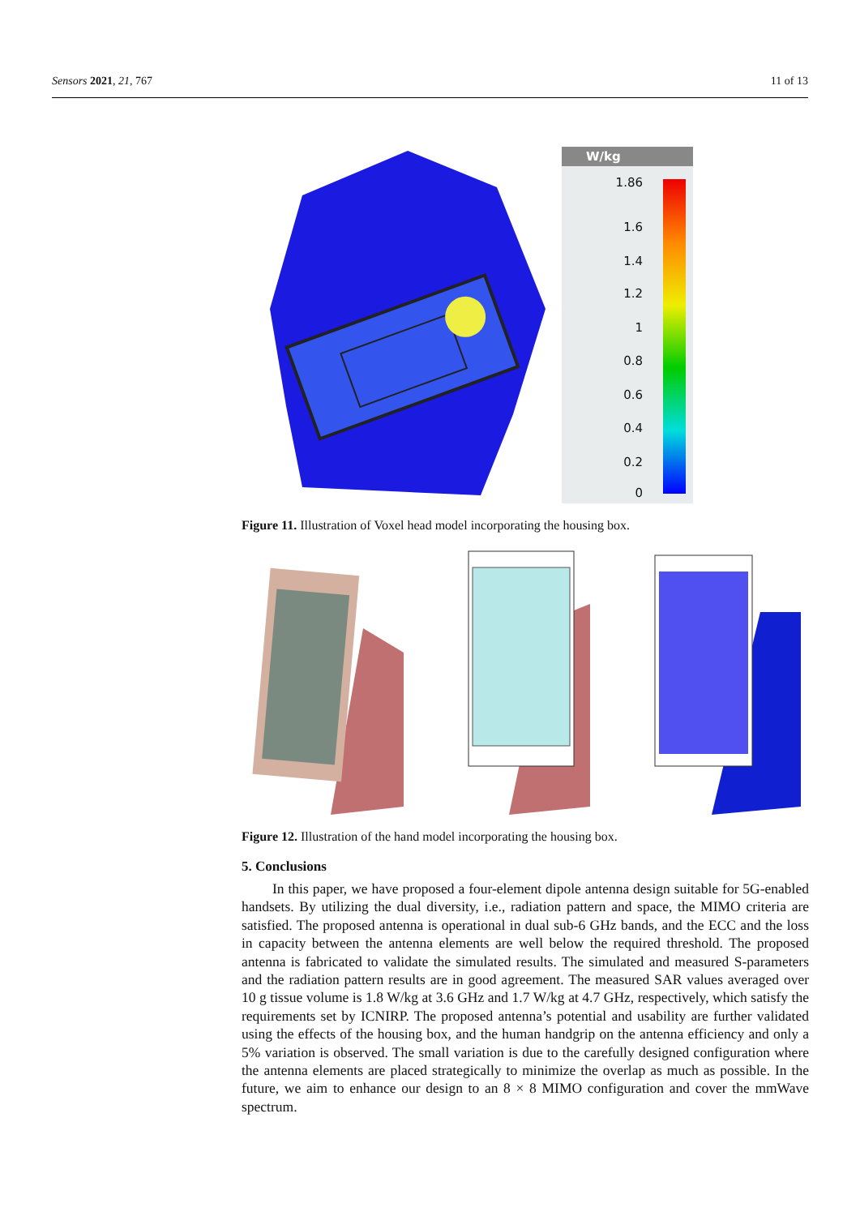Sensors 2021, 21, 767 11 of 13
W/kg
1.86
1.6
1.4
1.2
1
0.8
0.6
0.4
0.2
0
Figure 11. Illustration of Voxel head model incorporating the housing box.
Figure 12. Illustration of the hand model incorporating the housing box.
5. Conclusions
In this paper, we have proposed a four-element dipole antenna design suitable for 5G-enabled handsets. By utilizing the dual diversity, i.e., radiation pattern and space, the MIMO criteria are satisfied. The proposed antenna is operational in dual sub-6 GHz bands, and the ECC and the loss in capacity between the antenna elements are well below the required threshold. The proposed antenna is fabricated to validate the simulated results. The simulated and measured S-parameters and the radiation pattern results are in good agreement. The measured SAR values averaged over 10 g tissue volume is 1.8 W/kg at 3.6 GHz and 1.7 W/kg at 4.7 GHz, respectively, which satisfy the requirements set by ICNIRP. The proposed antenna’s potential and usability are further validated using the effects of the housing box, and the human handgrip on the antenna efficiency and only a 5% variation is observed. The small variation is due to the carefully designed configuration where the antenna elements are placed strategically to minimize the overlap as much as possible. In the future, we aim to enhance our design to an 8 × 8 MIMO configuration and cover the mmWave spectrum.